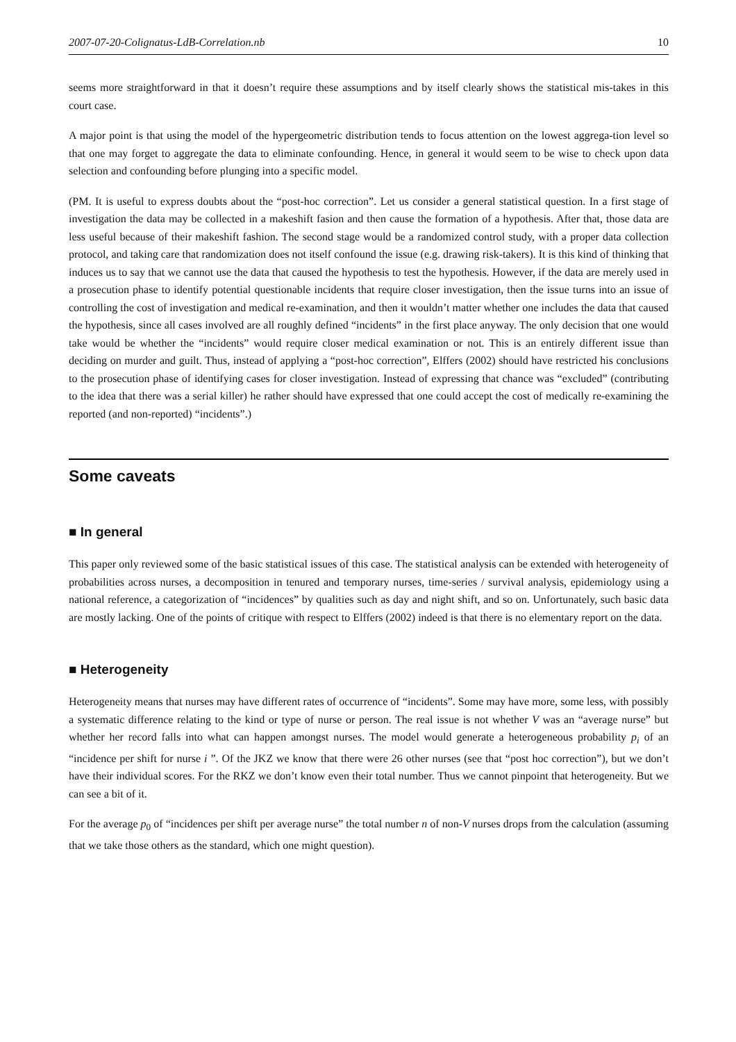2007-07-20-Colignatus-LdB-Correlation.nb 10
seems more straightforward in that it doesn’t require these assumptions and by itself clearly shows the statistical mis-takes in this court case.
A major point is that using the model of the hypergeometric distribution tends to focus attention on the lowest aggrega-tion level so that one may forget to aggregate the data to eliminate confounding. Hence, in general it would seem to be wise to check upon data selection and confounding before plunging into a specific model.
(PM. It is useful to express doubts about the “post-hoc correction”. Let us consider a general statistical question. In a first stage of investigation the data may be collected in a makeshift fasion and then cause the formation of a hypothesis. After that, those data are less useful because of their makeshift fashion. The second stage would be a randomized control study, with a proper data collection protocol, and taking care that randomization does not itself confound the issue (e.g. drawing risk-takers). It is this kind of thinking that induces us to say that we cannot use the data that caused the hypothesis to test the hypothesis. However, if the data are merely used in a prosecution phase to identify potential questionable incidents that require closer investigation, then the issue turns into an issue of controlling the cost of investigation and medical re-examination, and then it wouldn’t matter whether one includes the data that caused the hypothesis, since all cases involved are all roughly defined “incidents” in the first place anyway. The only decision that one would take would be whether the “incidents” would require closer medical examination or not. This is an entirely different issue than deciding on murder and guilt. Thus, instead of applying a “post-hoc correction”, Elffers (2002) should have restricted his conclusions to the prosecution phase of identifying cases for closer investigation. Instead of expressing that chance was “excluded” (contributing to the idea that there was a serial killer) he rather should have expressed that one could accept the cost of medically re-examining the reported (and non-reported) “incidents”.)
Some caveats
■ In general
This paper only reviewed some of the basic statistical issues of this case. The statistical analysis can be extended with heterogeneity of probabilities across nurses, a decomposition in tenured and temporary nurses, time-series / survival analysis, epidemiology using a national reference, a categorization of “incidences” by qualities such as day and night shift, and so on. Unfortunately, such basic data are mostly lacking. One of the points of critique with respect to Elffers (2002) indeed is that there is no elementary report on the data.
■ Heterogeneity
Heterogeneity means that nurses may have different rates of occurrence of “incidents”. Some may have more, some less, with possibly a systematic difference relating to the kind or type of nurse or person. The real issue is not whether V was an “average nurse” but whether her record falls into what can happen amongst nurses. The model would generate a heterogeneous probability p<sub>i</sub> of an “incidence per shift for nurse i ”. Of the JKZ we know that there were 26 other nurses (see that “post hoc correction”), but we don’t have their individual scores. For the RKZ we don’t know even their total number. Thus we cannot pinpoint that heterogeneity. But we can see a bit of it.
For the average p<sub>0</sub> of “incidences per shift per average nurse” the total number n of non-V nurses drops from the calculation (assuming that we take those others as the standard, which one might question).